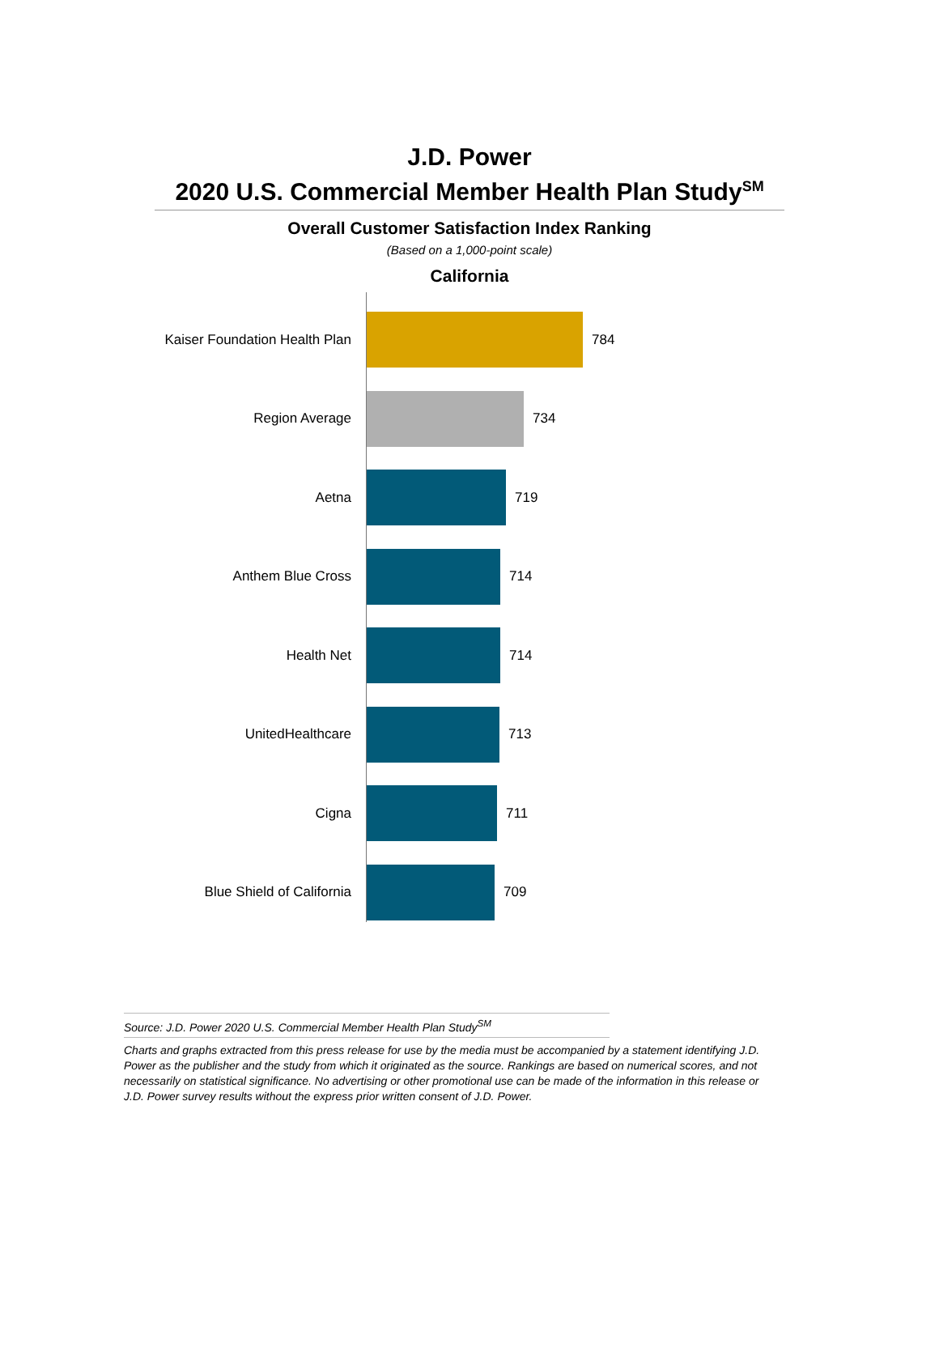J.D. Power
2020 U.S. Commercial Member Health Plan Study<sup>SM</sup>
Overall Customer Satisfaction Index Ranking
(Based on a 1,000-point scale)
California
Kaiser Foundation Health Plan 784
Region Average 734
Aetna 719
Anthem Blue Cross 714
Health Net 714
UnitedHealthcare 713
Cigna 711
Blue Shield of California 709
Source: J.D. Power 2020 U.S. Commercial Member Health Plan Study<sup>SM</sup>
Charts and graphs extracted from this press release for use by the media must be accompanied by a statement identifying J.D. Power as the publisher and the study from which it originated as the source. Rankings are based on numerical scores, and not necessarily on statistical significance. No advertising or other promotional use can be made of the information in this release or J.D. Power survey results without the express prior written consent of J.D. Power.